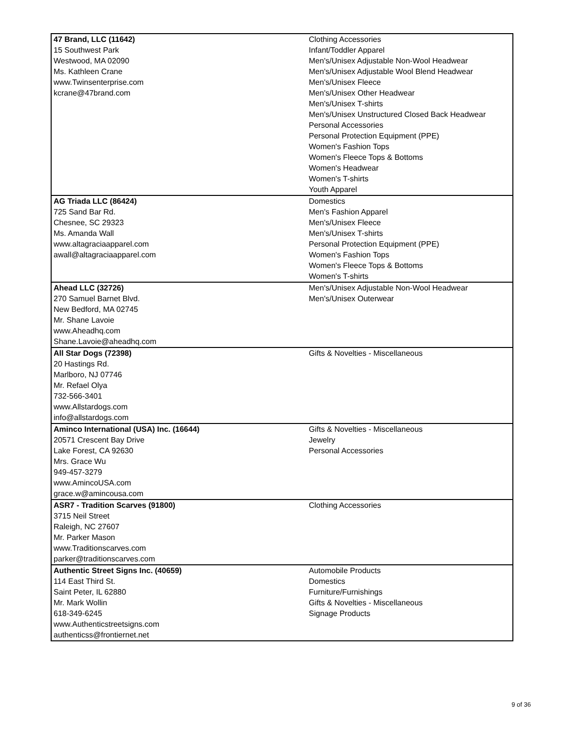| 47 Brand, LLC (11642) 15 Southwest Park Westwood, MA 02090 Ms. Kathleen Crane www.Twinsenterprise.com kcrane@47brand.com | Clothing Accessories Infant/Toddler Apparel Men's/Unisex Adjustable Non-Wool Headwear Men's/Unisex Adjustable Wool Blend Headwear Men's/Unisex Fleece Men's/Unisex Other Headwear Men's/Unisex T-shirts Men's/Unisex Unstructured Closed Back Headwear Personal Accessories Personal Protection Equipment (PPE) Women's Fashion Tops Women's Fleece Tops & Bottoms Women's Headwear Women's T-shirts Youth Apparel |
| AG Triada LLC (86424) 725 Sand Bar Rd. Chesnee, SC 29323 Ms. Amanda Wall www.altagraciaapparel.com awall@altagraciaapparel.com | Domestics Men's Fashion Apparel Men's/Unisex Fleece Men's/Unisex T-shirts Personal Protection Equipment (PPE) Women's Fashion Tops Women's Fleece Tops & Bottoms Women's T-shirts |
| Ahead LLC (32726) 270 Samuel Barnet Blvd. New Bedford, MA 02745 Mr. Shane Lavoie www.Aheadhq.com Shane.Lavoie@aheadhq.com | Men's/Unisex Adjustable Non-Wool Headwear Men's/Unisex Outerwear |
| All Star Dogs (72398) 20 Hastings Rd. Marlboro, NJ 07746 Mr. Refael Olya 732-566-3401 www.Allstardogs.com info@allstardogs.com | Gifts & Novelties - Miscellaneous |
| Aminco International (USA) Inc. (16644) 20571 Crescent Bay Drive Lake Forest, CA 92630 Mrs. Grace Wu 949-457-3279 www.AmincoUSA.com grace.w@amincousa.com | Gifts & Novelties - Miscellaneous Jewelry Personal Accessories |
| ASR7 - Tradition Scarves (91800) 3715 Neil Street Raleigh, NC 27607 Mr. Parker Mason www.Traditionscarves.com parker@traditionscarves.com | Clothing Accessories |
| Authentic Street Signs Inc. (40659) 114 East Third St. Saint Peter, IL 62880 Mr. Mark Wollin 618-349-6245 www.Authenticstreetsigns.com authenticss@frontiernet.net | Automobile Products Domestics Furniture/Furnishings Gifts & Novelties - Miscellaneous Signage Products |
9 of 36